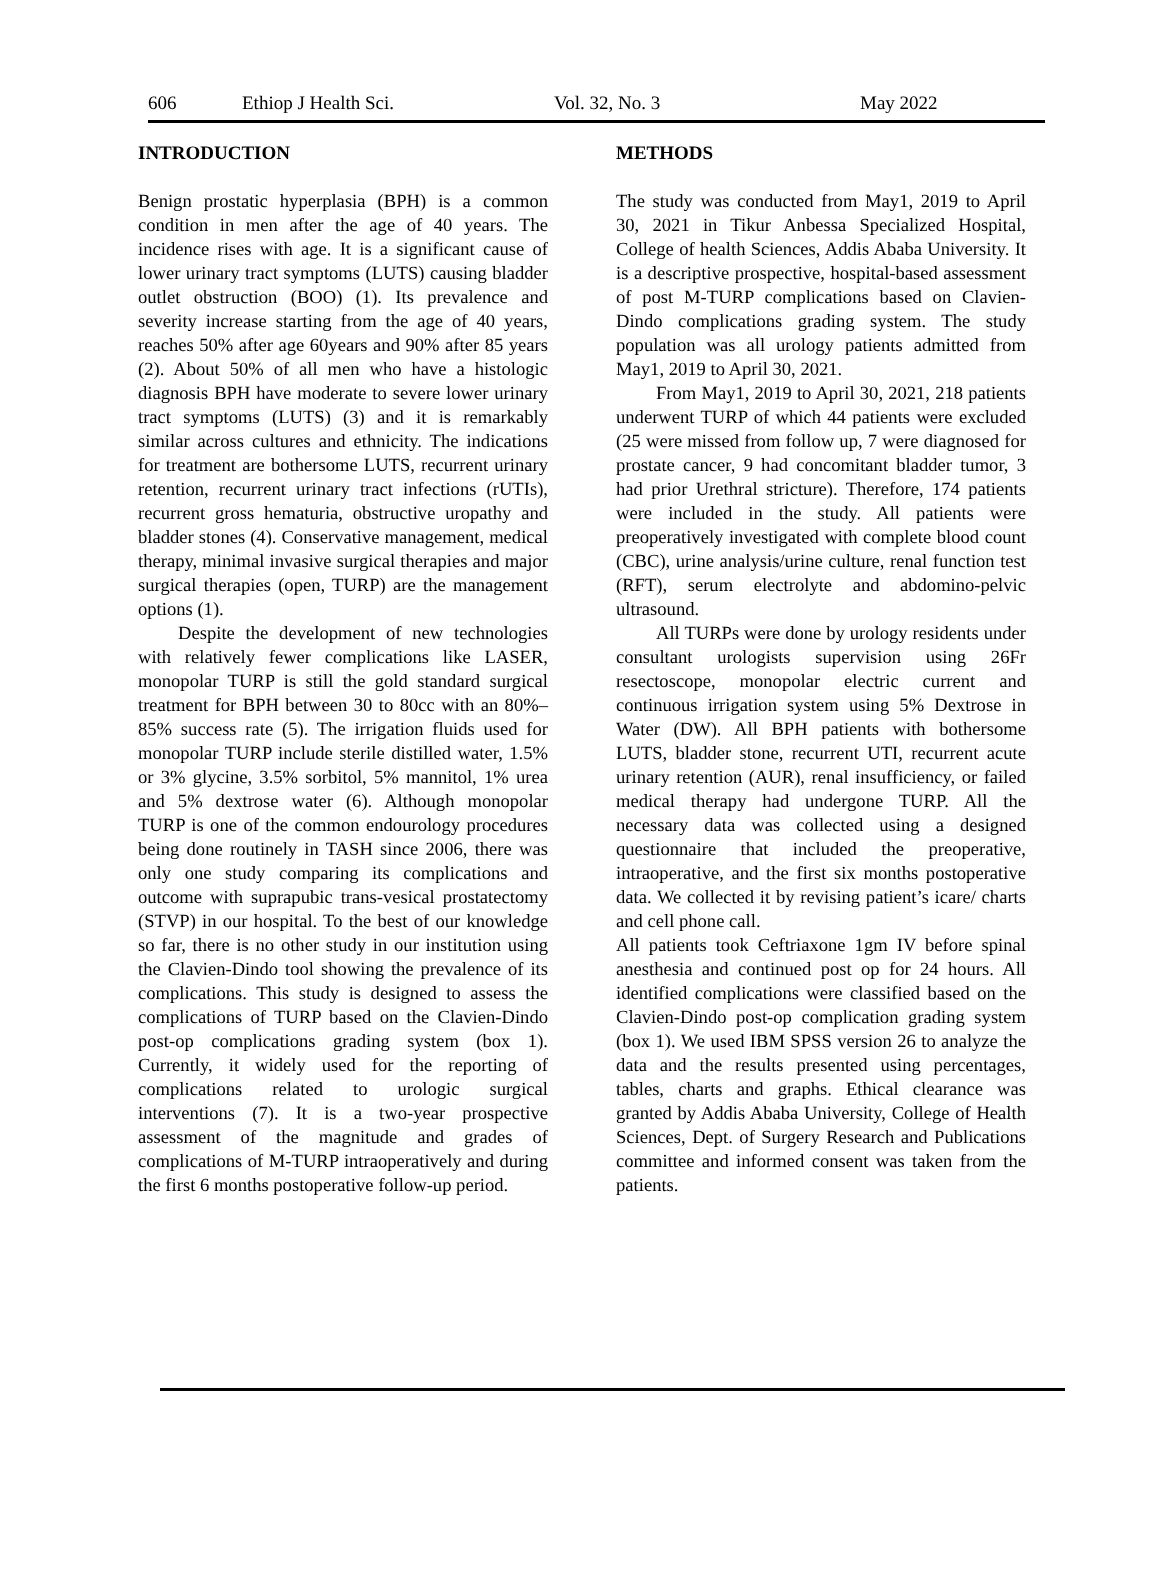606 Ethiop J Health Sci. Vol. 32, No. 3 May 2022
INTRODUCTION
Benign prostatic hyperplasia (BPH) is a common condition in men after the age of 40 years. The incidence rises with age. It is a significant cause of lower urinary tract symptoms (LUTS) causing bladder outlet obstruction (BOO) (1). Its prevalence and severity increase starting from the age of 40 years, reaches 50% after age 60years and 90% after 85 years (2). About 50% of all men who have a histologic diagnosis BPH have moderate to severe lower urinary tract symptoms (LUTS) (3) and it is remarkably similar across cultures and ethnicity. The indications for treatment are bothersome LUTS, recurrent urinary retention, recurrent urinary tract infections (rUTIs), recurrent gross hematuria, obstructive uropathy and bladder stones (4). Conservative management, medical therapy, minimal invasive surgical therapies and major surgical therapies (open, TURP) are the management options (1).
Despite the development of new technologies with relatively fewer complications like LASER, monopolar TURP is still the gold standard surgical treatment for BPH between 30 to 80cc with an 80%–85% success rate (5). The irrigation fluids used for monopolar TURP include sterile distilled water, 1.5% or 3% glycine, 3.5% sorbitol, 5% mannitol, 1% urea and 5% dextrose water (6). Although monopolar TURP is one of the common endourology procedures being done routinely in TASH since 2006, there was only one study comparing its complications and outcome with suprapubic trans-vesical prostatectomy (STVP) in our hospital. To the best of our knowledge so far, there is no other study in our institution using the Clavien-Dindo tool showing the prevalence of its complications. This study is designed to assess the complications of TURP based on the Clavien-Dindo post-op complications grading system (box 1). Currently, it widely used for the reporting of complications related to urologic surgical interventions (7). It is a two-year prospective assessment of the magnitude and grades of complications of M-TURP intraoperatively and during the first 6 months postoperative follow-up period.
METHODS
The study was conducted from May1, 2019 to April 30, 2021 in Tikur Anbessa Specialized Hospital, College of health Sciences, Addis Ababa University. It is a descriptive prospective, hospital-based assessment of post M-TURP complications based on Clavien-Dindo complications grading system. The study population was all urology patients admitted from May1, 2019 to April 30, 2021.
From May1, 2019 to April 30, 2021, 218 patients underwent TURP of which 44 patients were excluded (25 were missed from follow up, 7 were diagnosed for prostate cancer, 9 had concomitant bladder tumor, 3 had prior Urethral stricture). Therefore, 174 patients were included in the study. All patients were preoperatively investigated with complete blood count (CBC), urine analysis/urine culture, renal function test (RFT), serum electrolyte and abdomino-pelvic ultrasound.
All TURPs were done by urology residents under consultant urologists supervision using 26Fr resectoscope, monopolar electric current and continuous irrigation system using 5% Dextrose in Water (DW). All BPH patients with bothersome LUTS, bladder stone, recurrent UTI, recurrent acute urinary retention (AUR), renal insufficiency, or failed medical therapy had undergone TURP. All the necessary data was collected using a designed questionnaire that included the preoperative, intraoperative, and the first six months postoperative data. We collected it by revising patient’s icare/ charts and cell phone call.
All patients took Ceftriaxone 1gm IV before spinal anesthesia and continued post op for 24 hours. All identified complications were classified based on the Clavien-Dindo post-op complication grading system (box 1). We used IBM SPSS version 26 to analyze the data and the results presented using percentages, tables, charts and graphs. Ethical clearance was granted by Addis Ababa University, College of Health Sciences, Dept. of Surgery Research and Publications committee and informed consent was taken from the patients.